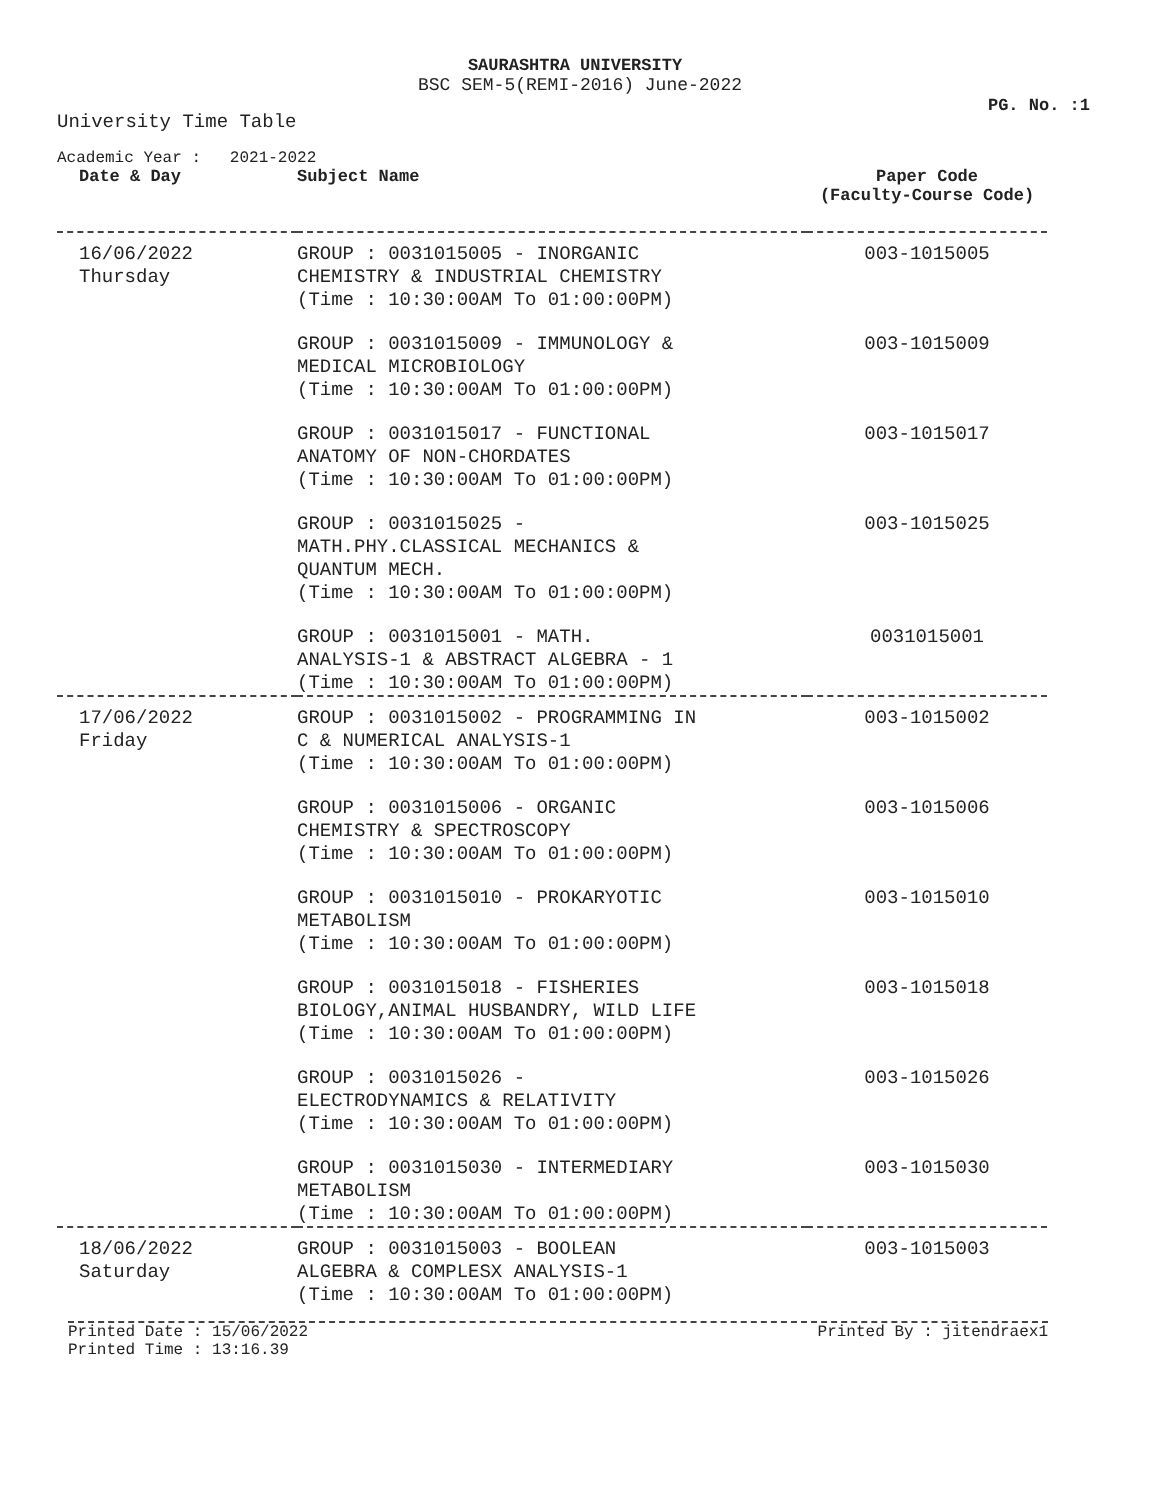SAURASHTRA UNIVERSITY
BSC SEM-5(REMI-2016) June-2022
PG. No. :1
University Time Table
Academic Year : 2021-2022
| Date & Day | Subject Name | Paper Code (Faculty-Course Code) |
| --- | --- | --- |
| 16/06/2022 Thursday | GROUP : 0031015005 - INORGANIC CHEMISTRY & INDUSTRIAL CHEMISTRY (Time : 10:30:00AM To 01:00:00PM) | 003-1015005 |
| | GROUP : 0031015009 - IMMUNOLOGY & MEDICAL MICROBIOLOGY (Time : 10:30:00AM To 01:00:00PM) | 003-1015009 |
| | GROUP : 0031015017 - FUNCTIONAL ANATOMY OF NON-CHORDATES (Time : 10:30:00AM To 01:00:00PM) | 003-1015017 |
| | GROUP : 0031015025 - MATH.PHY.CLASSICAL MECHANICS & QUANTUM MECH. (Time : 10:30:00AM To 01:00:00PM) | 003-1015025 |
| | GROUP : 0031015001 - MATH. ANALYSIS-1 & ABSTRACT ALGEBRA - 1 (Time : 10:30:00AM To 01:00:00PM) | 0031015001 |
| 17/06/2022 Friday | GROUP : 0031015002 - PROGRAMMING IN C & NUMERICAL ANALYSIS-1 (Time : 10:30:00AM To 01:00:00PM) | 003-1015002 |
| | GROUP : 0031015006 - ORGANIC CHEMISTRY & SPECTROSCOPY (Time : 10:30:00AM To 01:00:00PM) | 003-1015006 |
| | GROUP : 0031015010 - PROKARYOTIC METABOLISM (Time : 10:30:00AM To 01:00:00PM) | 003-1015010 |
| | GROUP : 0031015018 - FISHERIES BIOLOGY,ANIMAL HUSBANDRY, WILD LIFE (Time : 10:30:00AM To 01:00:00PM) | 003-1015018 |
| | GROUP : 0031015026 - ELECTRODYNAMICS & RELATIVITY (Time : 10:30:00AM To 01:00:00PM) | 003-1015026 |
| | GROUP : 0031015030 - INTERMEDIARY METABOLISM (Time : 10:30:00AM To 01:00:00PM) | 003-1015030 |
| 18/06/2022 Saturday | GROUP : 0031015003 - BOOLEAN ALGEBRA & COMPLESX ANALYSIS-1 (Time : 10:30:00AM To 01:00:00PM) | 003-1015003 |
Printed Date : 15/06/2022
Printed Time : 13:16.39
Printed By : jitendraex1